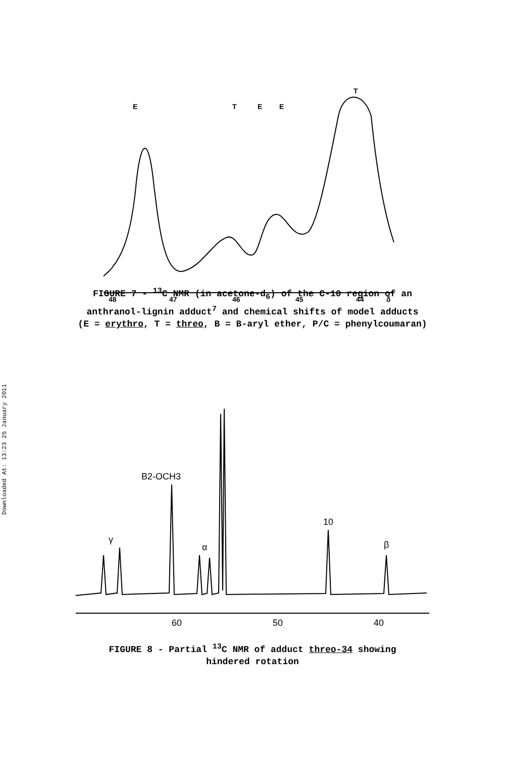Downloaded At: 13:23 25 January 2011
E
T
E
E
T
48
47
46
45
44
δ
FIGURE 7 - <sup>13</sup>C NMR (in acetone-d<sub>6</sub>) of the C-10 region of an
anthranol-lignin adduct<sup>7</sup> and chemical shifts of model adducts
(E = erythro, T = threo, B = B-aryl ether, P/C = phenylcoumaran)
B2-OCH3
10
γ
α
β
60
50
40
FIGURE 8 - Partial <sup>13</sup>C NMR of adduct threo-34 showing
hindered rotation